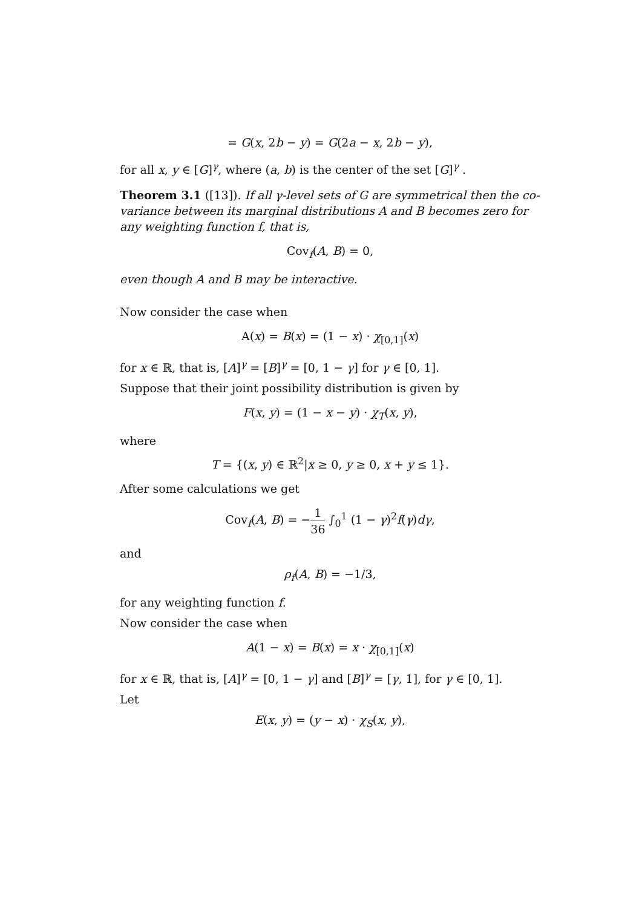= G(x, 2b − y) = G(2a − x, 2b − y),
for all x, y ∈ [G]<sup>γ</sup>, where (a, b) is the center of the set [G]<sup>γ</sup> .
Theorem 3.1 ([13]). If all γ-level sets of G are symmetrical then the co-variance between its marginal distributions A and B becomes zero for any weighting function f, that is,
Cov<sub>f</sub>(A, B) = 0,
even though A and B may be interactive.
Now consider the case when
A(x) = B(x) = (1 − x) · χ<sub>[0,1]</sub>(x)
for x ∈ ℝ, that is, [A]<sup>γ</sup> = [B]<sup>γ</sup> = [0, 1 − γ] for γ ∈ [0, 1].
Suppose that their joint possibility distribution is given by
F(x, y) = (1 − x − y) · χ<sub>T</sub>(x, y),
where
T = {(x, y) ∈ ℝ<sup>2</sup>|x ≥ 0, y ≥ 0, x + y ≤ 1}.
After some calculations we get
Cov<sub>f</sub>(A, B) = −1 36 ∫<sub>0</sub><sup>1</sup> (1 − γ)<sup>2</sup>f(γ)dγ,
and
ρ<sub>f</sub>(A, B) = −1/3,
for any weighting function f.
Now consider the case when
A(1 − x) = B(x) = x · χ<sub>[0,1]</sub>(x)
for x ∈ ℝ, that is, [A]<sup>γ</sup> = [0, 1 − γ] and [B]<sup>γ</sup> = [γ, 1], for γ ∈ [0, 1].
Let
E(x, y) = (y − x) · χ<sub>S</sub>(x, y),